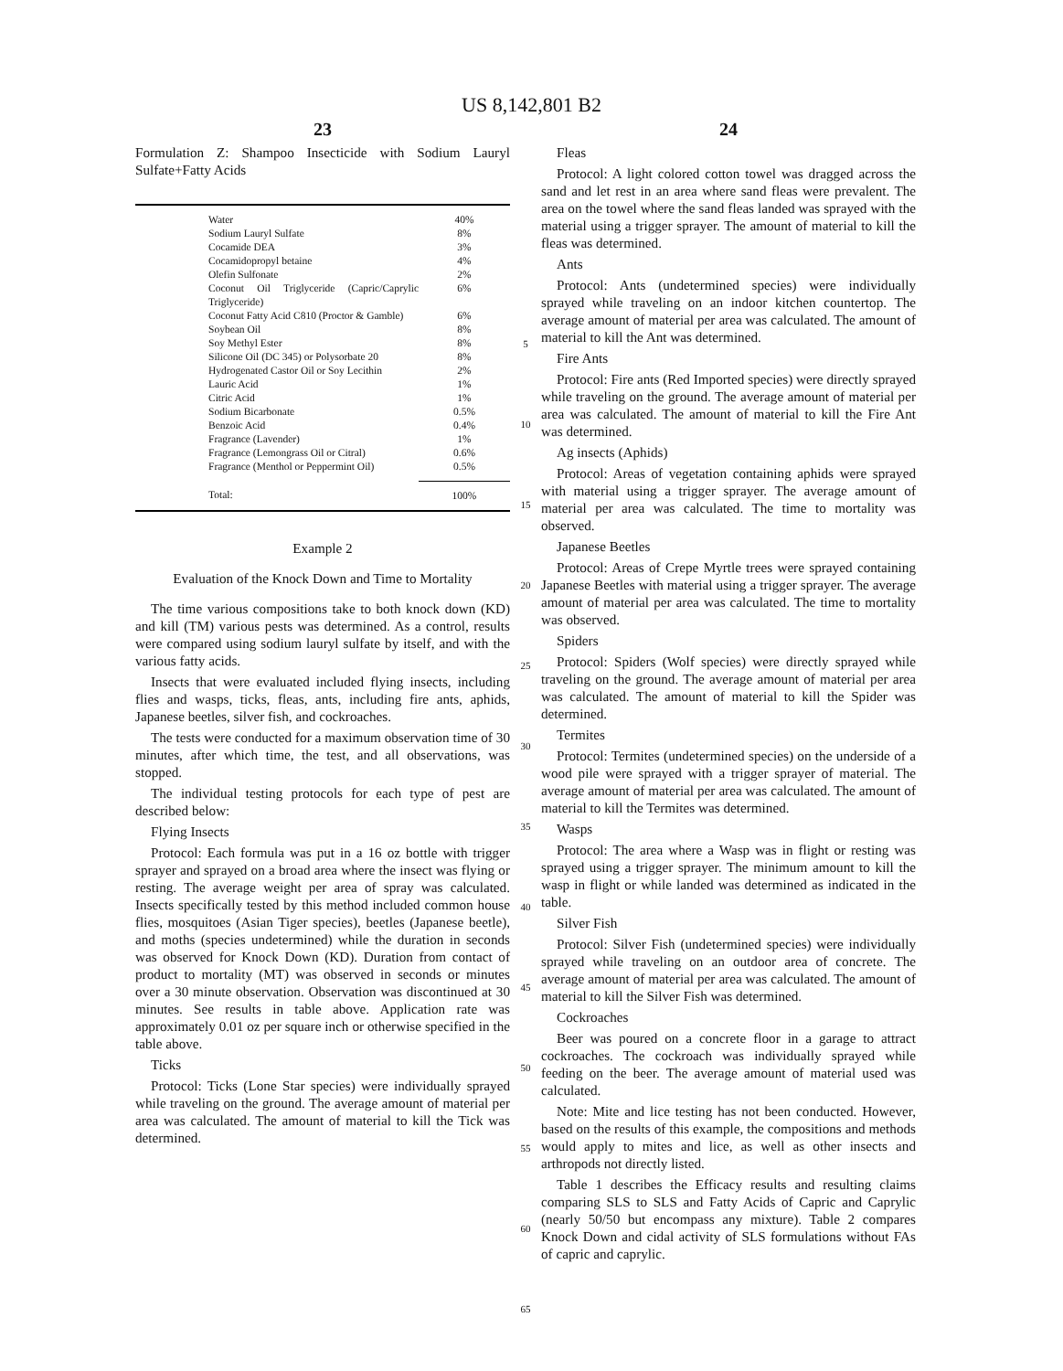US 8,142,801 B2
23
Formulation Z: Shampoo Insecticide with Sodium Lauryl Sulfate+Fatty Acids
| Water | 40% |
| Sodium Lauryl Sulfate | 8% |
| Cocamide DEA | 3% |
| Cocamidopropyl betaine | 4% |
| Olefin Sulfonate | 2% |
| Coconut Oil Triglyceride (Capric/Caprylic Triglyceride) | 6% |
| Coconut Fatty Acid C810 (Proctor & Gamble) | 6% |
| Soybean Oil | 8% |
| Soy Methyl Ester | 8% |
| Silicone Oil (DC 345) or Polysorbate 20 | 8% |
| Hydrogenated Castor Oil or Soy Lecithin | 2% |
| Lauric Acid | 1% |
| Citric Acid | 1% |
| Sodium Bicarbonate | 0.5% |
| Benzoic Acid | 0.4% |
| Fragrance (Lavender) | 1% |
| Fragrance (Lemongrass Oil or Citral) | 0.6% |
| Fragrance (Menthol or Peppermint Oil) | 0.5% |
| Total: | 100% |
Example 2
Evaluation of the Knock Down and Time to Mortality
The time various compositions take to both knock down (KD) and kill (TM) various pests was determined. As a control, results were compared using sodium lauryl sulfate by itself, and with the various fatty acids.
Insects that were evaluated included flying insects, including flies and wasps, ticks, fleas, ants, including fire ants, aphids, Japanese beetles, silver fish, and cockroaches.
The tests were conducted for a maximum observation time of 30 minutes, after which time, the test, and all observations, was stopped.
The individual testing protocols for each type of pest are described below:
Flying Insects
Protocol: Each formula was put in a 16 oz bottle with trigger sprayer and sprayed on a broad area where the insect was flying or resting. The average weight per area of spray was calculated. Insects specifically tested by this method included common house flies, mosquitoes (Asian Tiger species), beetles (Japanese beetle), and moths (species undetermined) while the duration in seconds was observed for Knock Down (KD). Duration from contact of product to mortality (MT) was observed in seconds or minutes over a 30 minute observation. Observation was discontinued at 30 minutes. See results in table above. Application rate was approximately 0.01 oz per square inch or otherwise specified in the table above.
Ticks
Protocol: Ticks (Lone Star species) were individually sprayed while traveling on the ground. The average amount of material per area was calculated. The amount of material to kill the Tick was determined.
5
10
15
20
25
30
35
40
45
50
55
60
65
24
Fleas
Protocol: A light colored cotton towel was dragged across the sand and let rest in an area where sand fleas were prevalent. The area on the towel where the sand fleas landed was sprayed with the material using a trigger sprayer. The amount of material to kill the fleas was determined.
Ants
Protocol: Ants (undetermined species) were individually sprayed while traveling on an indoor kitchen countertop. The average amount of material per area was calculated. The amount of material to kill the Ant was determined.
Fire Ants
Protocol: Fire ants (Red Imported species) were directly sprayed while traveling on the ground. The average amount of material per area was calculated. The amount of material to kill the Fire Ant was determined.
Ag insects (Aphids)
Protocol: Areas of vegetation containing aphids were sprayed with material using a trigger sprayer. The average amount of material per area was calculated. The time to mortality was observed.
Japanese Beetles
Protocol: Areas of Crepe Myrtle trees were sprayed containing Japanese Beetles with material using a trigger sprayer. The average amount of material per area was calculated. The time to mortality was observed.
Spiders
Protocol: Spiders (Wolf species) were directly sprayed while traveling on the ground. The average amount of material per area was calculated. The amount of material to kill the Spider was determined.
Termites
Protocol: Termites (undetermined species) on the underside of a wood pile were sprayed with a trigger sprayer of material. The average amount of material per area was calculated. The amount of material to kill the Termites was determined.
Wasps
Protocol: The area where a Wasp was in flight or resting was sprayed using a trigger sprayer. The minimum amount to kill the wasp in flight or while landed was determined as indicated in the table.
Silver Fish
Protocol: Silver Fish (undetermined species) were individually sprayed while traveling on an outdoor area of concrete. The average amount of material per area was calculated. The amount of material to kill the Silver Fish was determined.
Cockroaches
Beer was poured on a concrete floor in a garage to attract cockroaches. The cockroach was individually sprayed while feeding on the beer. The average amount of material used was calculated.
Note: Mite and lice testing has not been conducted. However, based on the results of this example, the compositions and methods would apply to mites and lice, as well as other insects and arthropods not directly listed.
Table 1 describes the Efficacy results and resulting claims comparing SLS to SLS and Fatty Acids of Capric and Caprylic (nearly 50/50 but encompass any mixture). Table 2 compares Knock Down and cidal activity of SLS formulations without FAs of capric and caprylic.